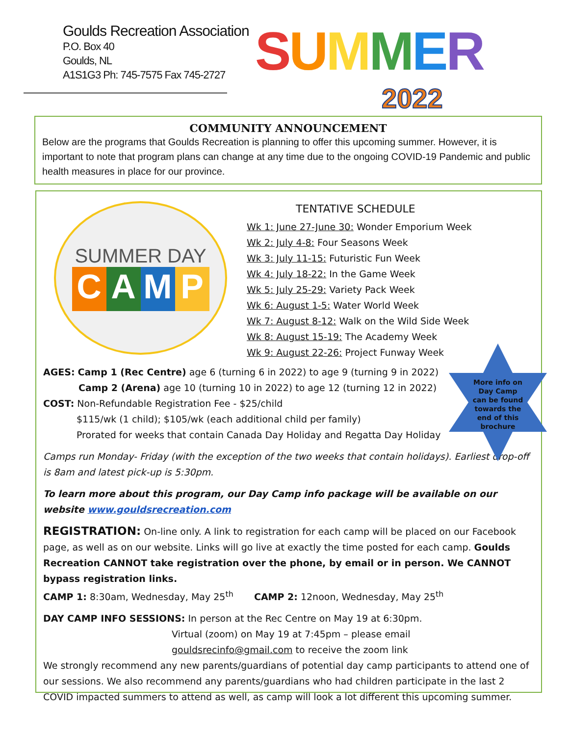Goulds Recreation Association
P.O. Box 40
Goulds, NL
A1S1G3 Ph: 745-7575 Fax 745-2727
SUMMER
2022
COMMUNITY ANNOUNCEMENT
Below are the programs that Goulds Recreation is planning to offer this upcoming summer. However, it is important to note that program plans can change at any time due to the ongoing COVID-19 Pandemic and public health measures in place for our province.
SUMMER DAY
CAMP
TENTATIVE SCHEDULE
Wk 1: June 27-June 30: Wonder Emporium Week
Wk 2: July 4-8: Four Seasons Week
Wk 3: July 11-15: Futuristic Fun Week
Wk 4: July 18-22: In the Game Week
Wk 5: July 25-29: Variety Pack Week
Wk 6: August 1-5: Water World Week
Wk 7: August 8-12: Walk on the Wild Side Week
Wk 8: August 15-19: The Academy Week
Wk 9: August 22-26: Project Funway Week
More info on
Day Camp
can be found
towards the
end of this
brochure
AGES: Camp 1 (Rec Centre) age 6 (turning 6 in 2022) to age 9 (turning 9 in 2022)
Camp 2 (Arena) age 10 (turning 10 in 2022) to age 12 (turning 12 in 2022)
COST: Non-Refundable Registration Fee - $25/child
$115/wk (1 child); $105/wk (each additional child per family)
Prorated for weeks that contain Canada Day Holiday and Regatta Day Holiday
Camps run Monday- Friday (with the exception of the two weeks that contain holidays). Earliest drop-off is 8am and latest pick-up is 5:30pm.
To learn more about this program, our Day Camp info package will be available on our website www.gouldsrecreation.com
REGISTRATION: On-line only. A link to registration for each camp will be placed on our Facebook page, as well as on our website. Links will go live at exactly the time posted for each camp. Goulds Recreation CANNOT take registration over the phone, by email or in person. We CANNOT bypass registration links.
CAMP 1: 8:30am, Wednesday, May 25<sup>th</sup> CAMP 2: 12noon, Wednesday, May 25<sup>th</sup>
DAY CAMP INFO SESSIONS: In person at the Rec Centre on May 19 at 6:30pm.
Virtual (zoom) on May 19 at 7:45pm – please email
gouldsrecinfo@gmail.com to receive the zoom link
We strongly recommend any new parents/guardians of potential day camp participants to attend one of our sessions. We also recommend any parents/guardians who had children participate in the last 2 COVID impacted summers to attend as well, as camp will look a lot different this upcoming summer.